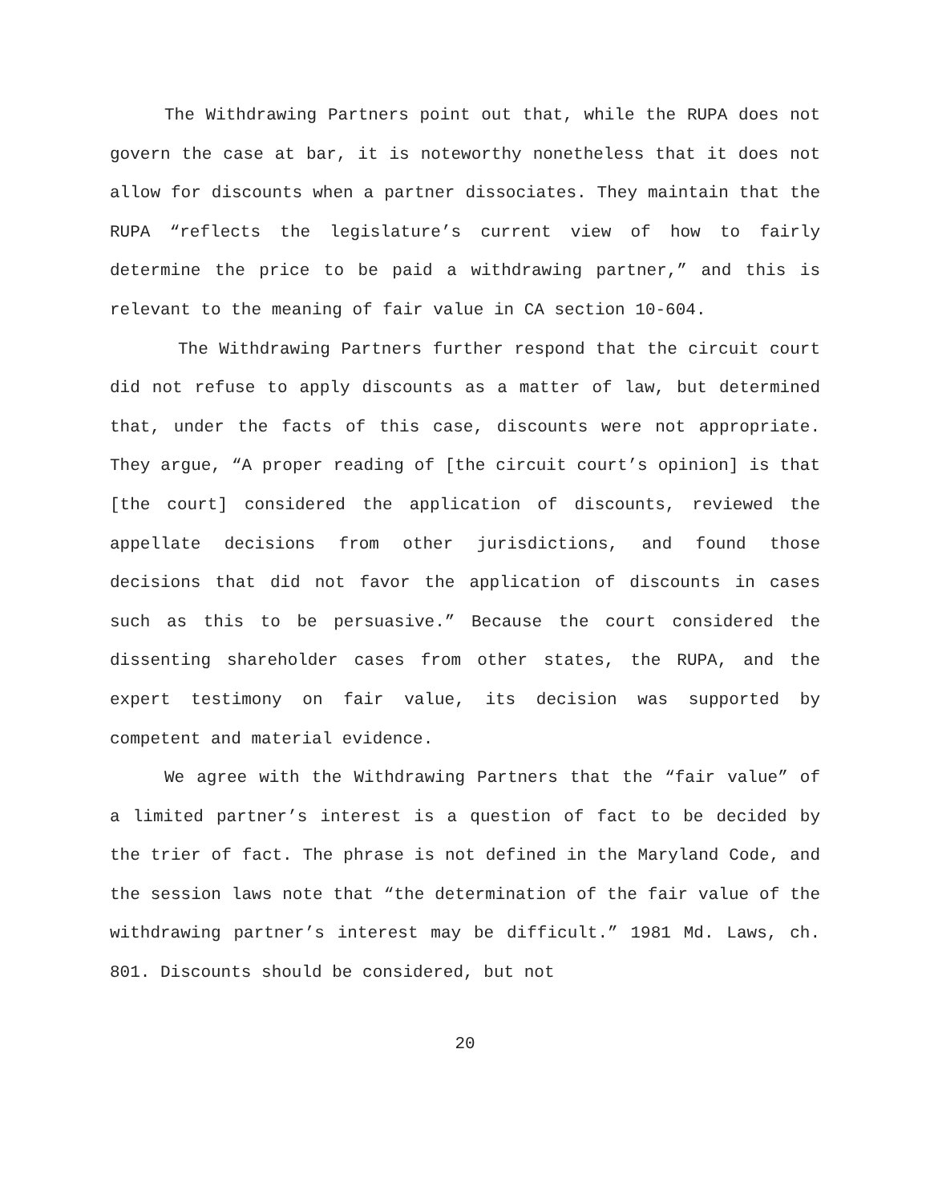The Withdrawing Partners point out that, while the RUPA does not govern the case at bar, it is noteworthy nonetheless that it does not allow for discounts when a partner dissociates. They maintain that the RUPA “reflects the legislature’s current view of how to fairly determine the price to be paid a withdrawing partner,” and this is relevant to the meaning of fair value in CA section 10-604.
The Withdrawing Partners further respond that the circuit court did not refuse to apply discounts as a matter of law, but determined that, under the facts of this case, discounts were not appropriate. They argue, “A proper reading of [the circuit court’s opinion] is that [the court] considered the application of discounts, reviewed the appellate decisions from other jurisdictions, and found those decisions that did not favor the application of discounts in cases such as this to be persuasive.” Because the court considered the dissenting shareholder cases from other states, the RUPA, and the expert testimony on fair value, its decision was supported by competent and material evidence.
We agree with the Withdrawing Partners that the “fair value” of a limited partner’s interest is a question of fact to be decided by the trier of fact. The phrase is not defined in the Maryland Code, and the session laws note that “the determination of the fair value of the withdrawing partner’s interest may be difficult.” 1981 Md. Laws, ch. 801. Discounts should be considered, but not
20